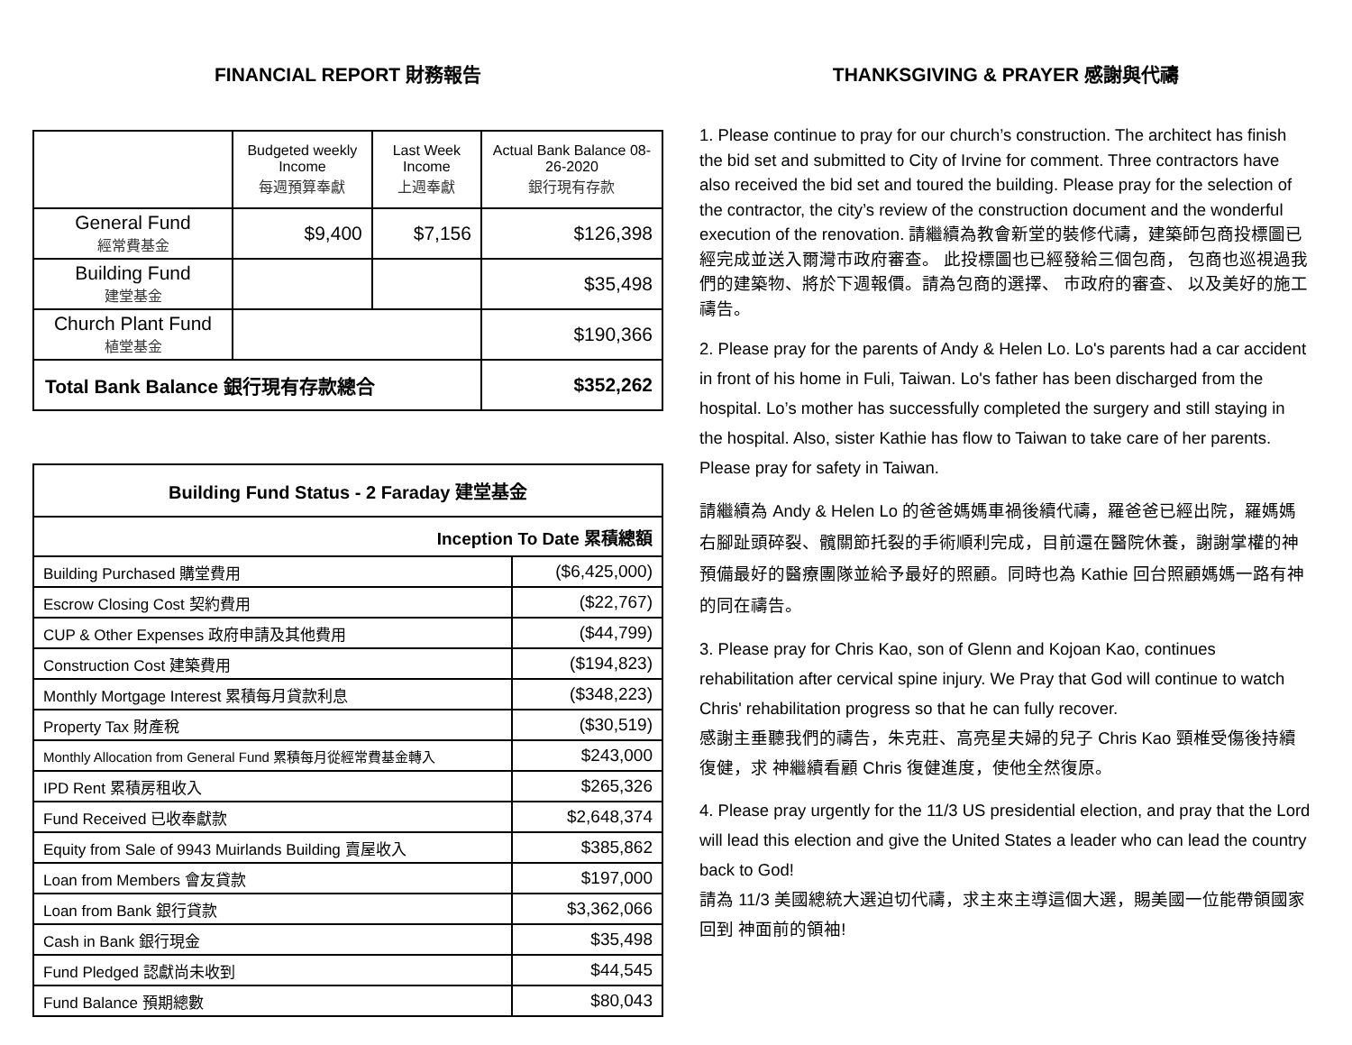FINANCIAL REPORT 財務報告
| | Budgeted weekly Income 每週預算奉獻 | Last Week Income 上週奉獻 | Actual Bank Balance 08-26-2020 銀行現有存款 |
| --- | --- | --- | --- |
| General Fund 經常費基金 | $9,400 | $7,156 | $126,398 |
| Building Fund 建堂基金 | | | $35,498 |
| Church Plant Fund 植堂基金 | | | $190,366 |
| Total Bank Balance 銀行現有存款總合 | | | $352,262 |
| Building Fund Status - 2 Faraday 建堂基金 | |
| Inception To Date 累積總額 | |
| Building Purchased 購堂費用 | ($6,425,000) |
| Escrow Closing Cost 契約費用 | ($22,767) |
| CUP & Other Expenses 政府申請及其他費用 | ($44,799) |
| Construction Cost 建築費用 | ($194,823) |
| Monthly Mortgage Interest 累積每月貸款利息 | ($348,223) |
| Property Tax 財產稅 | ($30,519) |
| Monthly Allocation from General Fund 累積每月從經常費基金轉入 | $243,000 |
| IPD Rent 累積房租收入 | $265,326 |
| Fund Received 已收奉獻款 | $2,648,374 |
| Equity from Sale of 9943 Muirlands Building 賣屋收入 | $385,862 |
| Loan from Members 會友貸款 | $197,000 |
| Loan from Bank 銀行貸款 | $3,362,066 |
| Cash in Bank 銀行現金 | $35,498 |
| Fund Pledged 認獻尚未收到 | $44,545 |
| Fund Balance 預期總數 | $80,043 |
THANKSGIVING & PRAYER 感謝與代禱
1. Please continue to pray for our church’s construction. The architect has finish the bid set and submitted to City of Irvine for comment. Three contractors have also received the bid set and toured the building. Please pray for the selection of the contractor, the city’s review of the construction document and the wonderful execution of the renovation. 請繼續為教會新堂的裝修代禱，建築師包商投標圖已經完成並送入爾灣市政府審查。 此投標圖也已經發給三個包商， 包商也巡視過我們的建築物、將於下週報價。請為包商的選擇、 市政府的審查、 以及美好的施工禱告。
2. Please pray for the parents of Andy & Helen Lo. Lo's parents had a car accident in front of his home in Fuli, Taiwan. Lo's father has been discharged from the hospital. Lo’s mother has successfully completed the surgery and still staying in the hospital. Also, sister Kathie has flow to Taiwan to take care of her parents. Please pray for safety in Taiwan.
請繼續為 Andy & Helen Lo 的爸爸媽媽車禍後續代禱，羅爸爸已經出院，羅媽媽右腳趾頭碎裂、髖關節托裂的手術順利完成，目前還在醫院休養，謝謝掌權的神預備最好的醫療團隊並給予最好的照顧。同時也為 Kathie 回台照顧媽媽一路有神的同在禱告。
3. Please pray for Chris Kao, son of Glenn and Kojoan Kao, continues rehabilitation after cervical spine injury. We Pray that God will continue to watch Chris' rehabilitation progress so that he can fully recover.
感謝主垂聽我們的禱告，朱克莊、高亮星夫婦的兒子 Chris Kao 頸椎受傷後持續復健，求 神繼續看顧 Chris 復健進度，使他全然復原。
4. Please pray urgently for the 11/3 US presidential election, and pray that the Lord will lead this election and give the United States a leader who can lead the country back to God!
請為 11/3 美國總統大選迫切代禱，求主來主導這個大選，賜美國一位能帶領國家回到 神面前的領袖!